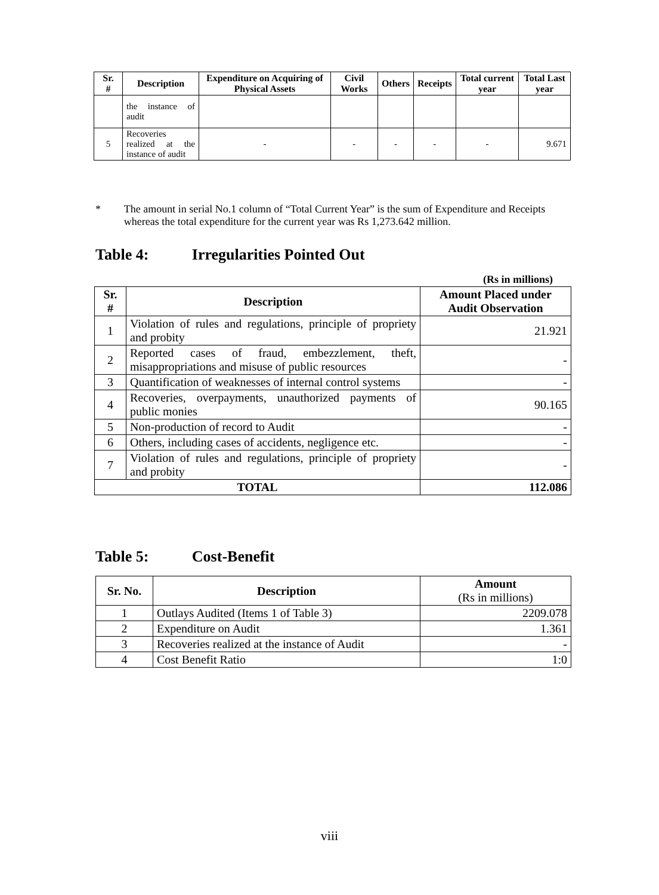| Sr. # | Description | Expenditure on Acquiring of Physical Assets | Civil Works | Others | Receipts | Total current year | Total Last year |
| --- | --- | --- | --- | --- | --- | --- | --- |
| | the instance of audit | | | | | | |
| 5 | Recoveries realized at the instance of audit | - | - | - | - | - | 9.671 |
* The amount in serial No.1 column of “Total Current Year” is the sum of Expenditure and Receipts whereas the total expenditure for the current year was Rs 1,273.642 million.
Table 4: Irregularities Pointed Out
(Rs in millions)
| Sr. # | Description | Amount Placed under Audit Observation |
| --- | --- | --- |
| 1 | Violation of rules and regulations, principle of propriety and probity | 21.921 |
| 2 | Reported cases of fraud, embezzlement, theft, misappropriations and misuse of public resources | - |
| 3 | Quantification of weaknesses of internal control systems | - |
| 4 | Recoveries, overpayments, unauthorized payments of public monies | 90.165 |
| 5 | Non-production of record to Audit | - |
| 6 | Others, including cases of accidents, negligence etc. | - |
| 7 | Violation of rules and regulations, principle of propriety and probity | - |
| TOTAL | | 112.086 |
Table 5: Cost-Benefit
| Sr. No. | Description | Amount (Rs in millions) |
| --- | --- | --- |
| 1 | Outlays Audited (Items 1 of Table 3) | 2209.078 |
| 2 | Expenditure on Audit | 1.361 |
| 3 | Recoveries realized at the instance of Audit | - |
| 4 | Cost Benefit Ratio | 1:0 |
viii